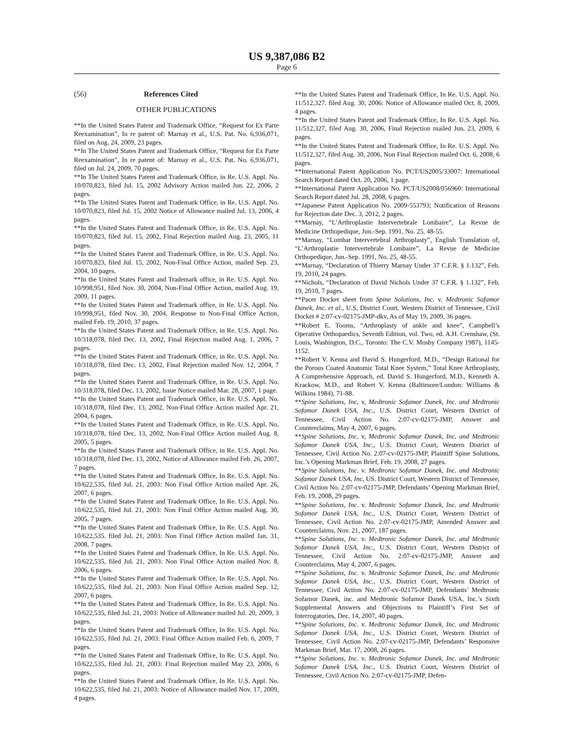US 9,387,086 B2
Page 6
(56) References Cited
OTHER PUBLICATIONS
**In the United States Patent and Trademark Office, “Request for Ex Parte Reexamination”, In re patent of: Marnay et al., U.S. Pat. No. 6,936,071, filed on Aug. 24, 2009, 23 pages.
**In The United States Patent and Trademark Office, “Request for Ex Parte Reexamination”, In re patent of: Marnay et al., U.S. Pat. No. 6,936,071, filed on Jul. 24, 2009, 70 pages.
**In The United States Patent and Trademark Office, in Re. U.S. Appl. No. 10/070,823, filed Jul. 15, 2002 Advisory Action mailed Jun. 22, 2006, 2 pages.
**In The United States Patent and Trademark Office, in Re. U.S. Appl. No. 10/070,823, filed Jul. 15, 2002 Notice of Allowance mailed Jul. 13, 2006, 4 pages.
**In the United States Patent and Trademark Office, in Re. U.S. Appl. No. 10/070,823, filed Jul. 15, 2002, Final Rejection mailed Aug. 23, 2005, 11 pages.
**In the United States Patent and Trademark Office, in Re. U.S. Appl. No. 10/070,823, filed Jul. 15, 2002, Non-Final Office Action, mailed Sep. 23, 2004, 10 pages.
**In the United States Patent and Trademark office, in Re. U.S. Appl. No. 10/998,951, filed Nov. 30, 2004, Non-Final Office Action, mailed Aug. 19, 2009, 11 pages.
**In the United States Patent and Trademark office, in Re. U.S. Appl. No. 10/998,951, filed Nov. 30, 2004, Response to Non-Final Office Action, mailed Feb. 19, 2010, 37 pages.
**In the United States Patent and Trademark Office, in Re. U.S. Appl. No. 10/318,078, filed Dec. 13, 2002, Final Rejection mailed Aug. 1, 2006, 7 pages.
**In the United States Patent and Trademark Office, in Re. U.S. Appl. No. 10/318,078, filed Dec. 13, 2002, Final Rejection mailed Nov. 12, 2004, 7 pages.
**In the United States Patent and Trademark Office, in Re. U.S. Appl. No. 10/318,078, filed Dec. 13, 2002, Issue Notice mailed Mar. 28, 2007, 1 page.
**In the United States Patent and Trademark Office, in Re. U.S. Appl. No. 10/318,078, filed Dec. 13, 2002, Non-Final Office Action mailed Apr. 21, 2004, 6 pages.
**In the United States Patent and Trademark Office, in Re. U.S. Appl. No. 10/318,078, filed Dec. 13, 2002, Non-Final Office Action mailed Aug. 8, 2005, 5 pages.
**In the United States Patent and Trademark Office, in Re. U.S. Appl. No. 10/318,078, filed Dec. 13, 2002, Notice of Allowance mailed Feb. 26, 2007, 7 pages.
**In the United States Patent and Trademark Office, In Re. U.S. Appl. No. 10/622,535, filed Jul. 21, 2003: Non Final Office Action mailed Apr. 26, 2007, 6 pages.
**In the United States Patent and Trademark Office, In Re. U.S. Appl. No. 10/622,535, filed Jul. 21, 2003: Non Final Office Action mailed Aug. 30, 2005, 7 pages.
**In the United States Patent and Trademark Office, In Re. U.S. Appl. No. 10/622,535. filed Jul. 21, 2003: Non Final Office Action mailed Jan. 31, 2008, 7 pages.
**In the United States Patent and Trademark Office, In Re. U.S. Appl. No. 10/622,535, filed Jul. 21, 2003: Non Final Office Action mailed Nov. 8, 2006, 6 pages.
**In the United States Patent and Trademark Office, In Re. U.S. Appl. No. 10/622,535, filed Jul. 21, 2003: Non Final Office Action mailed Sep. 12, 2007, 6 pages.
**In the United States Patent and Trademark Office, In Re. U.S. Appl. No. 10/622,535, filed Jul. 21, 2003: Notice of Allowance mailed Jul. 20, 2009, 3 pages.
**In the United States Patent and Trademark Office, In Re. U.S. Appl. No. 10/622,535, filed Jul. 21, 2003: Final Office Action mailed Feb. 6, 2009, 7 pages.
**In the United States Patent and Trademark Office, In Re. U.S. Appl. No. 10/622,535, filed Jul. 21, 2003: Final Rejection mailed May 23, 2006, 6 pages.
**In the United States Patent and Trademark Office, In Re. U.S. Appl. No. 10/622,535, filed Jul. 21, 2003: Notice of Allowance mailed Nov. 17, 2009, 4 pages.
**In the United States Patent and Trademark Office, In Re. U.S. Appl. No. 11/512,327. filed Aug. 30, 2006: Notice of Allowance mailed Oct. 8, 2009, 4 pages.
**In the United States Patent and Trademark Office, In Re. U.S. Appl. No. 11/512,327, filed Aug. 30, 2006, Final Rejection mailed Jun. 23, 2009, 6 pages.
**In the United States Patent and Trademark Office, In Re. U.S. Appl. No. 11/512,327, filed Aug. 30, 2006, Non Final Rejection mailed Oct. 6, 2008, 6 pages.
**International Patent Application No. PCT/US2005/33007: International Search Report dated Oct. 20, 2006, 1 page.
**International Patent Application No. PCT/US2008/056960: International Search Report dated Jul. 28, 2008, 6 pages.
**Japanese Patent Application No. 2009-553793; Notification of Reasons for Rejection date Dec. 3, 2012, 2 pages.
**Marnay, “L’Arthroplastie Intervertebrale Lombaire”, La Revue de Medicine Orthopedique, Jun.-Sep. 1991, No. 25, 48-55.
**Marnay, “Lumbar Intervertebral Arthroplasty”, English Translation of, “L’Arthroplastie Intervertebrale Lombaire”, La Revue de Medicine Orthopedique, Jun.-Sep. 1991, No. 25, 48-55.
**Marnay, “Declaration of Thierry Marnay Under 37 C.F.R. § 1.132”, Feb. 19, 2010, 24 pages.
**Nichols, “Declaration of David Nichols Under 37 C.F.R. § 1.132”, Feb. 19, 2010, 7 pages.
**Pacer Docket sheet from Spine Solutions, Inc. v. Medtronic Sofamor Danek, Inc. et al., U.S, District Court, Western District of Tennessee, Civil Docket # 2:07-cv-02175-JMP-dkv, As of May 19, 2009, 36 pages.
**Robert E. Tooms, “Arthroplasty of ankle and knee”, Campbell’s Operative Orthopaedics, Seventh Edition, vol. Two, ed. A.H. Crenshaw, (St. Louis, Washington, D.C., Toronto: The C.V. Mosby Company 1987), 1145-1152.
**Robert V. Kenna and David S. Hungerford, M.D., “Design Rational for the Porous Coated Anatomic Total Knee System,” Total Knee Arthroplasty, A Comprehensive Approach, ed. David S. Hungerford, M.D., Kenneth A. Krackow, M.D., and Robert V. Kenna (Baltimore/London: Williams & Wilkins 1984), 71-88.
**Spine Solutions, Inc, v, Medtronic Sofamor Danek, Inc. and Medtronic Sofamor Danek USA, Inc., U.S. District Court, Western District of Tennessee, Civil Action No. 2:07-cv-02175-JMP, Answer and Counterclaims, May 4, 2007, 6 pages.
**Spine Solutions, Inc, v, Medtronic Sofamor Danek, Inc. and Medtronic Sofamor Danek USA, Inc., U.S. District Court, Western District of Tennessee, Civil Action No. 2:07-cv-02175-JMP, Plaintiff Spine Solutions, Inc.’s Opening Markman Brief, Feb. 19, 2008, 27 pages.
**Spine Solutions, Inc. v. Medtronic Sofamor Danek, Inc. and Medtronic Sofamor Danek USA, Inc, US. District Court, Western District of Tennessee, Civil Action No. 2:07-cv-02175-JMP, Defendants’ Opening Markman Brief, Feb. 19, 2008, 29 pages.
**Spine Solutions, Inc. v. Medtronic Sofamor Danek, Inc. and Medtronic Sofamor Danek USA, Inc., U.S. District Court, Western District of Tennessee, Civil Action No. 2:07-cv-02175-JMP, Amended Answer and Counterclaims, Nov. 21, 2007, 187 pages.
**Spine Solutions, Inc. v. Medtronic Sofamor Danek, Inc. and Medtronic Sofamor Danek USA, Inc., U.S. District Court, Western District of Tennessee, Civil Action No. 2:07-cv-02175-JMP, Answer and Counterclaims, May 4, 2007, 6 pages.
**Spine Solutions, Inc. v. Medtronic Sofamor Danek, Inc. and Medtronic Sofamor Danek USA, Inc., U.S. District Court, Western District of Tennessee, Civil Action No. 2:07-cv-02175-JMP, Defendants’ Medtronic Sofamor Danek, inc. and Medtronic Sofamor Danek USA, Inc.’s Sixth Supplemental Answers and Objections to Plaintiff’s First Set of Interrogatories, Dec. 14, 2007, 40 pages.
**Spine Solutions, Inc. v. Medtronic Sofamor Danek, Inc. and Medtronic Sofamor Danek USA, Inc., U.S. District Court, Western District of Tennessee, Civil Action No. 2:07-cv-02175-JMP, Defendants’ Responsive Markman Brief, Mar. 17, 2008, 26 pages.
**Spine Solutions, Inc. v. Medtronic Sofamor Danek, Inc. and Medtronic Sofamor Danek USA, Inc., U.S. District Court, Western District of Tennessee, Civil Action No. 2:07-cv-02175-JMP, Defen-